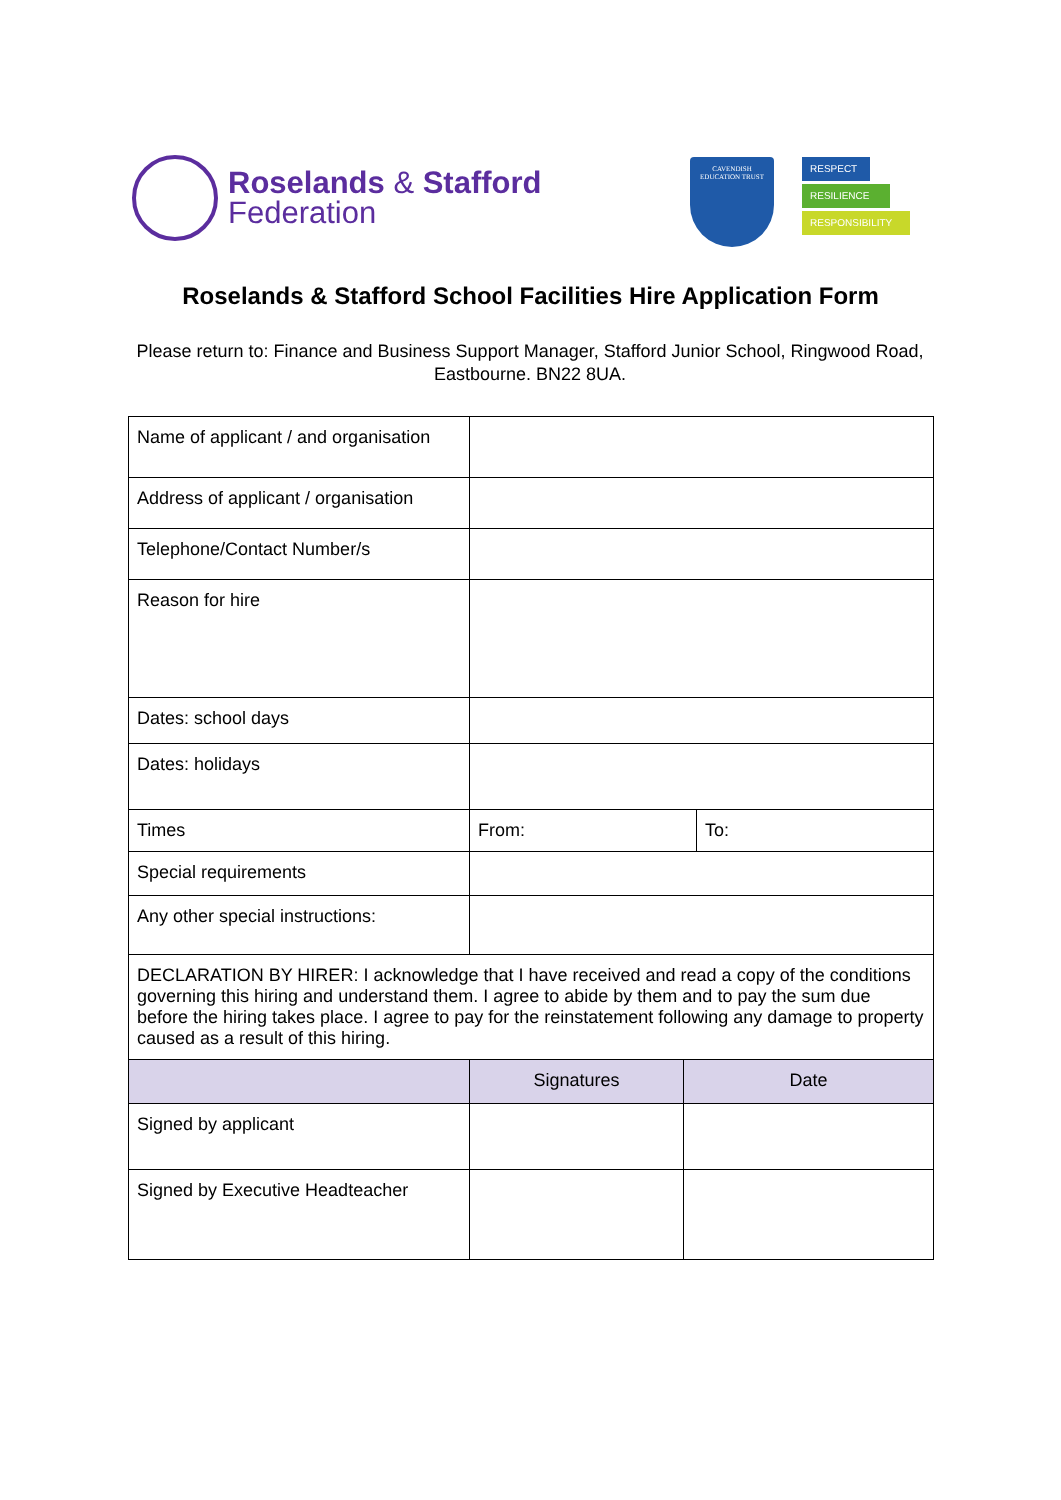Roselands & Stafford
Federation
CAVENDISH
EDUCATION TRUST
RESPECT
RESILIENCE
RESPONSIBILITY
Roselands & Stafford School Facilities Hire Application Form
Please return to: Finance and Business Support Manager, Stafford Junior School, Ringwood Road, Eastbourne. BN22 8UA.
| Name of applicant / and organisation | | | |
| Address of applicant / organisation | | | |
| Telephone/Contact Number/s | | | |
| Reason for hire | | | |
| Dates: school days | | | |
| Dates: holidays | | | |
| Times | From: | | To: |
| Special requirements | | | |
| Any other special instructions: | | | |
| DECLARATION BY HIRER: I acknowledge that I have received and read a copy of the conditions governing this hiring and understand them. I agree to abide by them and to pay the sum due before the hiring takes place. I agree to pay for the reinstatement following any damage to property caused as a result of this hiring. | | | |
| | Signatures | Date | |
| Signed by applicant | | | |
| Signed by Executive Headteacher | | | |